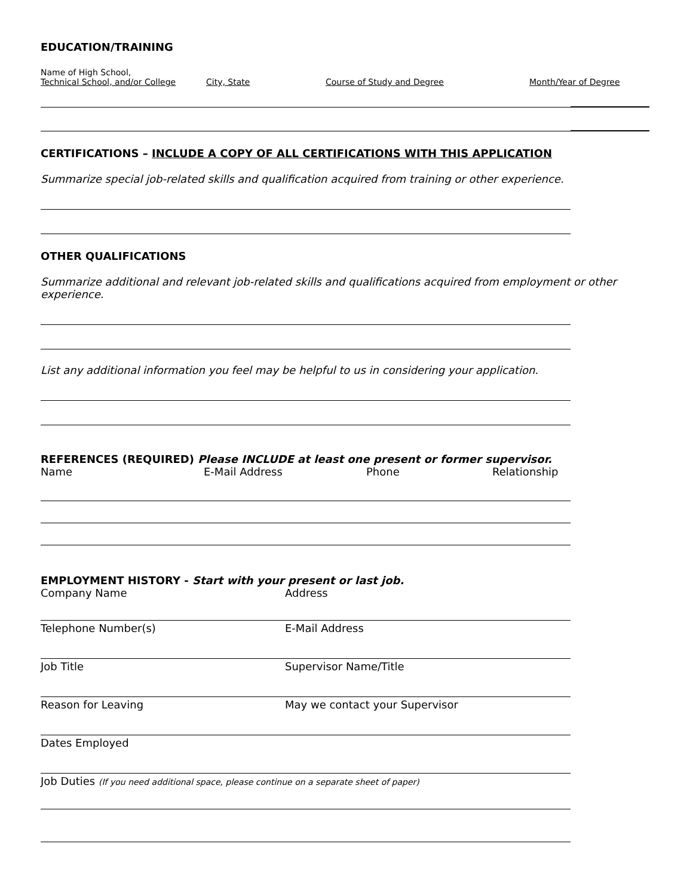EDUCATION/TRAINING
Name of High School,
Technical School, and/or College
City, State
Course of Study and Degree
Month/Year of Degree
CERTIFICATIONS – INCLUDE A COPY OF ALL CERTIFICATIONS WITH THIS APPLICATION
Summarize special job-related skills and qualification acquired from training or other experience.
OTHER QUALIFICATIONS
Summarize additional and relevant job-related skills and qualifications acquired from employment or other experience.
List any additional information you feel may be helpful to us in considering your application.
REFERENCES (REQUIRED) Please INCLUDE at least one present or former supervisor.
Name E-Mail Address Phone Relationship
EMPLOYMENT HISTORY - Start with your present or last job.
Company Name Address
Telephone Number(s) E-Mail Address
Job Title Supervisor Name/Title
Reason for Leaving May we contact your Supervisor
Dates Employed
Job Duties (If you need additional space, please continue on a separate sheet of paper)